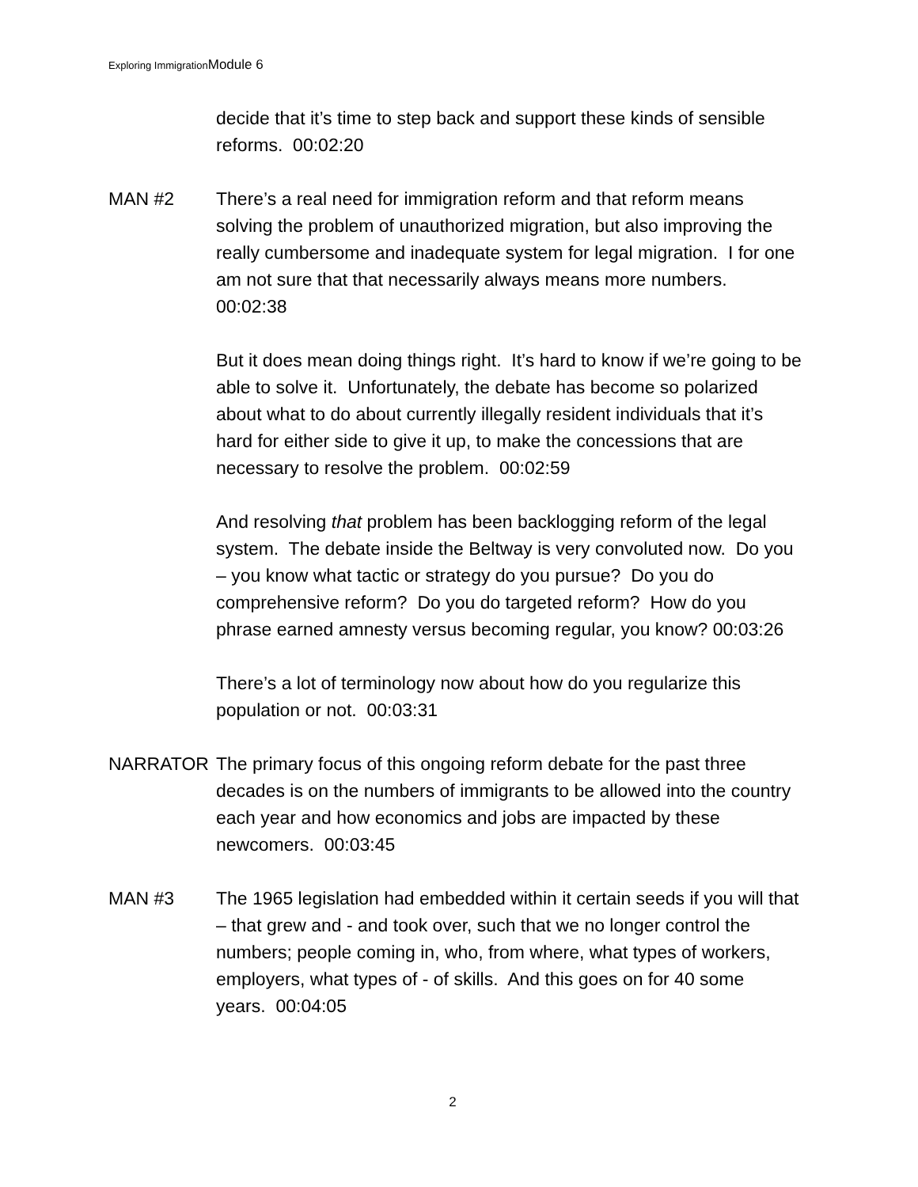Exploring ImmigrationModule 6
decide that it’s time to step back and support these kinds of sensible reforms. 00:02:20
MAN #2 There’s a real need for immigration reform and that reform means solving the problem of unauthorized migration, but also improving the really cumbersome and inadequate system for legal migration. I for one am not sure that that necessarily always means more numbers. 00:02:38
But it does mean doing things right. It’s hard to know if we’re going to be able to solve it. Unfortunately, the debate has become so polarized about what to do about currently illegally resident individuals that it’s hard for either side to give it up, to make the concessions that are necessary to resolve the problem. 00:02:59
And resolving that problem has been backlogging reform of the legal system. The debate inside the Beltway is very convoluted now. Do you – you know what tactic or strategy do you pursue? Do you do comprehensive reform? Do you do targeted reform? How do you phrase earned amnesty versus becoming regular, you know? 00:03:26
There’s a lot of terminology now about how do you regularize this population or not. 00:03:31
NARRATOR The primary focus of this ongoing reform debate for the past three decades is on the numbers of immigrants to be allowed into the country each year and how economics and jobs are impacted by these newcomers. 00:03:45
MAN #3 The 1965 legislation had embedded within it certain seeds if you will that – that grew and - and took over, such that we no longer control the numbers; people coming in, who, from where, what types of workers, employers, what types of - of skills. And this goes on for 40 some years. 00:04:05
2